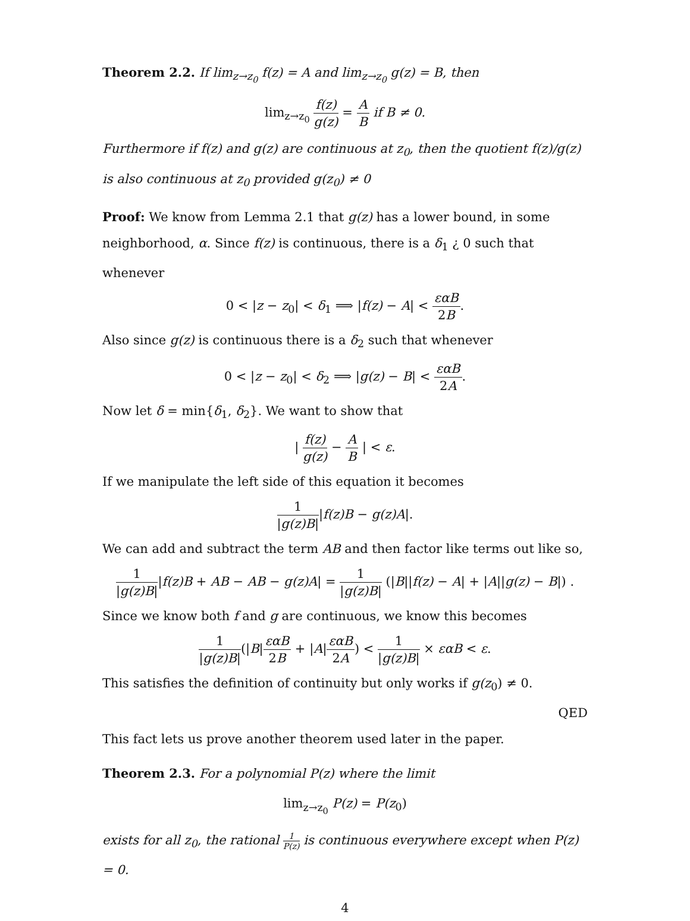Theorem 2.2. If lim<sub>z→z<sub>0</sub></sub> f(z) = A and lim<sub>z→z<sub>0</sub></sub> g(z) = B, then
lim<sub>z→z<sub>0</sub></sub> f(z) g(z) = A B if B ≠ 0.
Furthermore if f(z) and g(z) are continuous at z<sub>0</sub>, then the quotient f(z)/g(z) is also continuous at z<sub>0</sub> provided g(z<sub>0</sub>) ≠ 0
Proof: We know from Lemma 2.1 that g(z) has a lower bound, in some neighborhood, α. Since f(z) is continuous, there is a δ<sub>1</sub> ¿ 0 such that whenever
0 < |z − z<sub>0</sub>| < δ<sub>1</sub> ⟹ |f(z) − A| < εαB 2B.
Also since g(z) is continuous there is a δ<sub>2</sub> such that whenever
0 < |z − z<sub>0</sub>| < δ<sub>2</sub> ⟹ |g(z) − B| < εαB 2A.
Now let δ = min{δ<sub>1</sub>, δ<sub>2</sub>}. We want to show that
| f(z) g(z) − A B | < ε.
If we manipulate the left side of this equation it becomes
1 |g(z)B||f(z)B − g(z)A|.
We can add and subtract the term AB and then factor like terms out like so,
1 |g(z)B||f(z)B + AB − AB − g(z)A| = 1 |g(z)B| (|B||f(z) − A| + |A||g(z) − B|) .
Since we know both f and g are continuous, we know this becomes
1 |g(z)B|(|B|εαB 2B + |A|εαB 2A) < 1 |g(z)B| × εαB < ε.
This satisfies the definition of continuity but only works if g(z<sub>0</sub>) ≠ 0.
QED
This fact lets us prove another theorem used later in the paper.
Theorem 2.3. For a polynomial P(z) where the limit
lim<sub>z→z<sub>0</sub></sub> P(z) = P(z<sub>0</sub>)
exists for all z<sub>0</sub>, the rational 1 P(z) is continuous everywhere except when P(z) = 0.
4